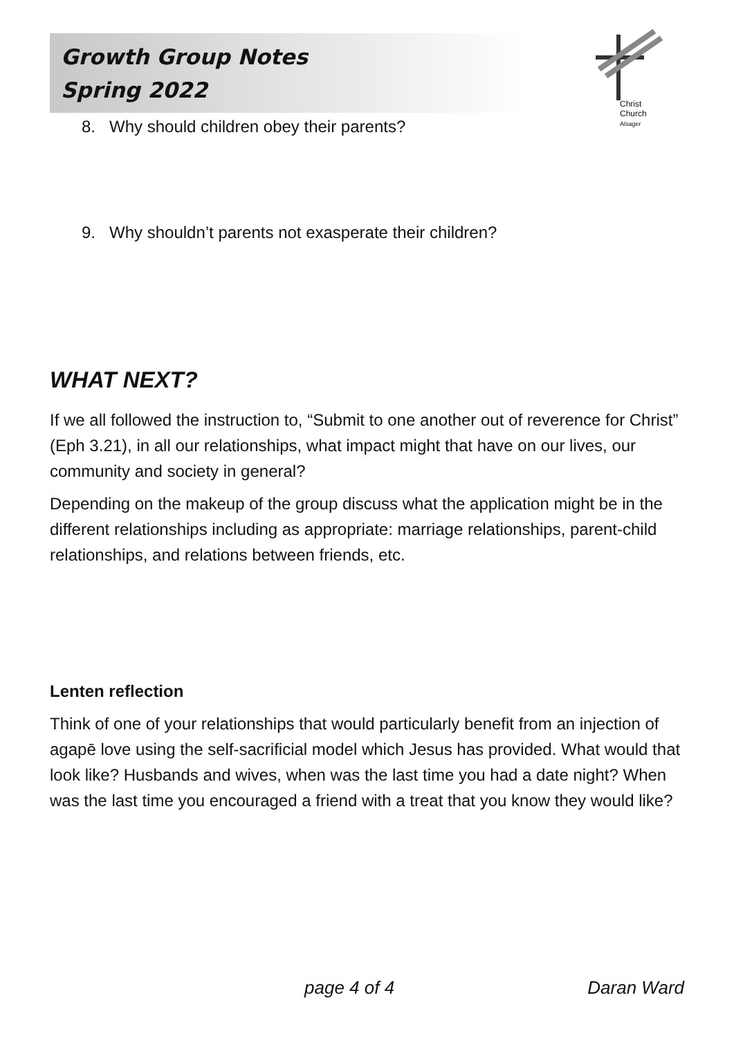Christ Church
Alsager
Growth Group Notes
Spring 2022
8. Why should children obey their parents?
9. Why shouldn’t parents not exasperate their children?
WHAT NEXT?
If we all followed the instruction to, “Submit to one another out of reverence for Christ” (Eph 3.21), in all our relationships, what impact might that have on our lives, our community and society in general?
Depending on the makeup of the group discuss what the application might be in the different relationships including as appropriate: marriage relationships, parent-child relationships, and relations between friends, etc.
Lenten reflection
Think of one of your relationships that would particularly benefit from an injection of agapē love using the self-sacrificial model which Jesus has provided. What would that look like? Husbands and wives, when was the last time you had a date night? When was the last time you encouraged a friend with a treat that you know they would like?
page 4 of 4 Daran Ward